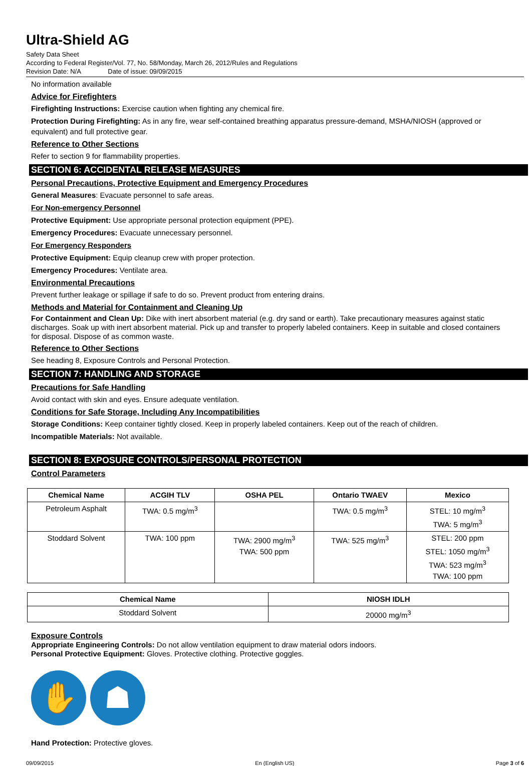Ultra-Shield AG
Safety Data Sheet
According to Federal Register/Vol. 77, No. 58/Monday, March 26, 2012/Rules and Regulations
Revision Date: N/A Date of issue: 09/09/2015
No information available
Advice for Firefighters
Firefighting Instructions: Exercise caution when fighting any chemical fire.
Protection During Firefighting: As in any fire, wear self-contained breathing apparatus pressure-demand, MSHA/NIOSH (approved or equivalent) and full protective gear.
Reference to Other Sections
Refer to section 9 for flammability properties.
SECTION 6: ACCIDENTAL RELEASE MEASURES
Personal Precautions, Protective Equipment and Emergency Procedures
General Measures: Evacuate personnel to safe areas.
For Non-emergency Personnel
Protective Equipment: Use appropriate personal protection equipment (PPE).
Emergency Procedures: Evacuate unnecessary personnel.
For Emergency Responders
Protective Equipment: Equip cleanup crew with proper protection.
Emergency Procedures: Ventilate area.
Environmental Precautions
Prevent further leakage or spillage if safe to do so. Prevent product from entering drains.
Methods and Material for Containment and Cleaning Up
For Containment and Clean Up: Dike with inert absorbent material (e.g. dry sand or earth). Take precautionary measures against static discharges. Soak up with inert absorbent material. Pick up and transfer to properly labeled containers. Keep in suitable and closed containers for disposal. Dispose of as common waste.
Reference to Other Sections
See heading 8, Exposure Controls and Personal Protection.
SECTION 7: HANDLING AND STORAGE
Precautions for Safe Handling
Avoid contact with skin and eyes. Ensure adequate ventilation.
Conditions for Safe Storage, Including Any Incompatibilities
Storage Conditions: Keep container tightly closed. Keep in properly labeled containers. Keep out of the reach of children.
Incompatible Materials: Not available.
SECTION 8: EXPOSURE CONTROLS/PERSONAL PROTECTION
Control Parameters
| Chemical Name | ACGIH TLV | OSHA PEL | Ontario TWAEV | Mexico |
| --- | --- | --- | --- | --- |
| Petroleum Asphalt | TWA: 0.5 mg/m<sup>3</sup> | | TWA: 0.5 mg/m<sup>3</sup> | STEL: 10 mg/m<sup>3</sup> TWA: 5 mg/m<sup>3</sup> |
| Stoddard Solvent | TWA: 100 ppm | TWA: 2900 mg/m<sup>3</sup> TWA: 500 ppm | TWA: 525 mg/m<sup>3</sup> | STEL: 200 ppm STEL: 1050 mg/m<sup>3</sup> TWA: 523 mg/m<sup>3</sup> TWA: 100 ppm |
| Chemical Name | NIOSH IDLH |
| --- | --- |
| Stoddard Solvent | 20000 mg/m<sup>3</sup> |
Exposure Controls
Appropriate Engineering Controls: Do not allow ventilation equipment to draw material odors indoors.
Personal Protective Equipment: Gloves. Protective clothing. Protective goggles.
✋ ☗
Hand Protection: Protective gloves.
09/09/2015 En (English US) Page 3 of 6